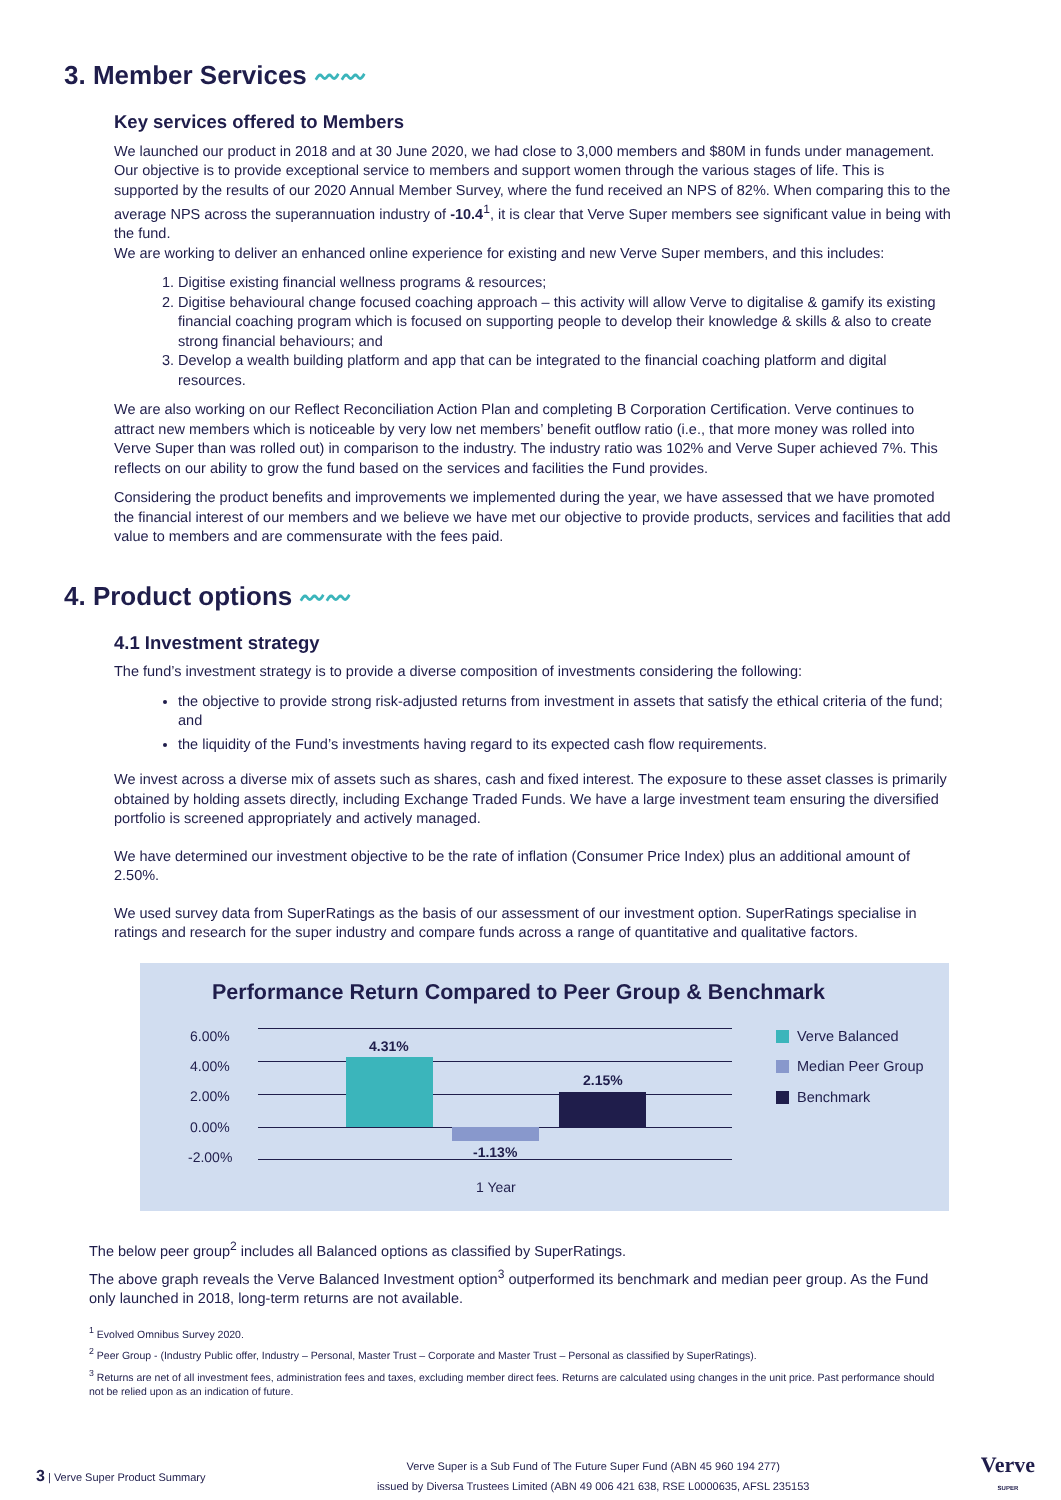3. Member Services 〰〰
Key services offered to Members
We launched our product in 2018 and at 30 June 2020, we had close to 3,000 members and $80M in funds under management. Our objective is to provide exceptional service to members and support women through the various stages of life. This is supported by the results of our 2020 Annual Member Survey, where the fund received an NPS of 82%. When comparing this to the average NPS across the superannuation industry of -10.4<sup>1</sup>, it is clear that Verve Super members see significant value in being with the fund.
We are working to deliver an enhanced online experience for existing and new Verve Super members, and this includes:
1. Digitise existing financial wellness programs & resources;
2. Digitise behavioural change focused coaching approach – this activity will allow Verve to digitalise & gamify its existing financial coaching program which is focused on supporting people to develop their knowledge & skills & also to create strong financial behaviours; and
3. Develop a wealth building platform and app that can be integrated to the financial coaching platform and digital resources.
We are also working on our Reflect Reconciliation Action Plan and completing B Corporation Certification. Verve continues to attract new members which is noticeable by very low net members’ benefit outflow ratio (i.e., that more money was rolled into Verve Super than was rolled out) in comparison to the industry. The industry ratio was 102% and Verve Super achieved 7%. This reflects on our ability to grow the fund based on the services and facilities the Fund provides.
Considering the product benefits and improvements we implemented during the year, we have assessed that we have promoted the financial interest of our members and we believe we have met our objective to provide products, services and facilities that add value to members and are commensurate with the fees paid.
4. Product options 〰〰
4.1 Investment strategy
The fund’s investment strategy is to provide a diverse composition of investments considering the following:
the objective to provide strong risk-adjusted returns from investment in assets that satisfy the ethical criteria of the fund; and
the liquidity of the Fund’s investments having regard to its expected cash flow requirements.
We invest across a diverse mix of assets such as shares, cash and fixed interest. The exposure to these asset classes is primarily obtained by holding assets directly, including Exchange Traded Funds. We have a large investment team ensuring the diversified portfolio is screened appropriately and actively managed.
We have determined our investment objective to be the rate of inflation (Consumer Price Index) plus an additional amount of 2.50%.
We used survey data from SuperRatings as the basis of our assessment of our investment option. SuperRatings specialise in ratings and research for the super industry and compare funds across a range of quantitative and qualitative factors.
Performance Return Compared to Peer Group & Benchmark
6.00%
4.00%
2.00%
0.00%
-2.00%
4.31%
-1.13%
2.15%
1 Year
Verve Balanced
Median Peer Group
Benchmark
The below peer group<sup>2</sup> includes all Balanced options as classified by SuperRatings.
The above graph reveals the Verve Balanced Investment option<sup>3</sup> outperformed its benchmark and median peer group. As the Fund only launched in 2018, long-term returns are not available.
<sup>1</sup> Evolved Omnibus Survey 2020.
<sup>2</sup> Peer Group - (Industry Public offer, Industry – Personal, Master Trust – Corporate and Master Trust – Personal as classified by SuperRatings).
<sup>3</sup> Returns are net of all investment fees, administration fees and taxes, excluding member direct fees. Returns are calculated using changes in the unit price. Past performance should not be relied upon as an indication of future.
3 | Verve Super Product Summary
Verve Super is a Sub Fund of The Future Super Fund (ABN 45 960 194 277)
issued by Diversa Trustees Limited (ABN 49 006 421 638, RSE L0000635, AFSL 235153
Verve
SUPER